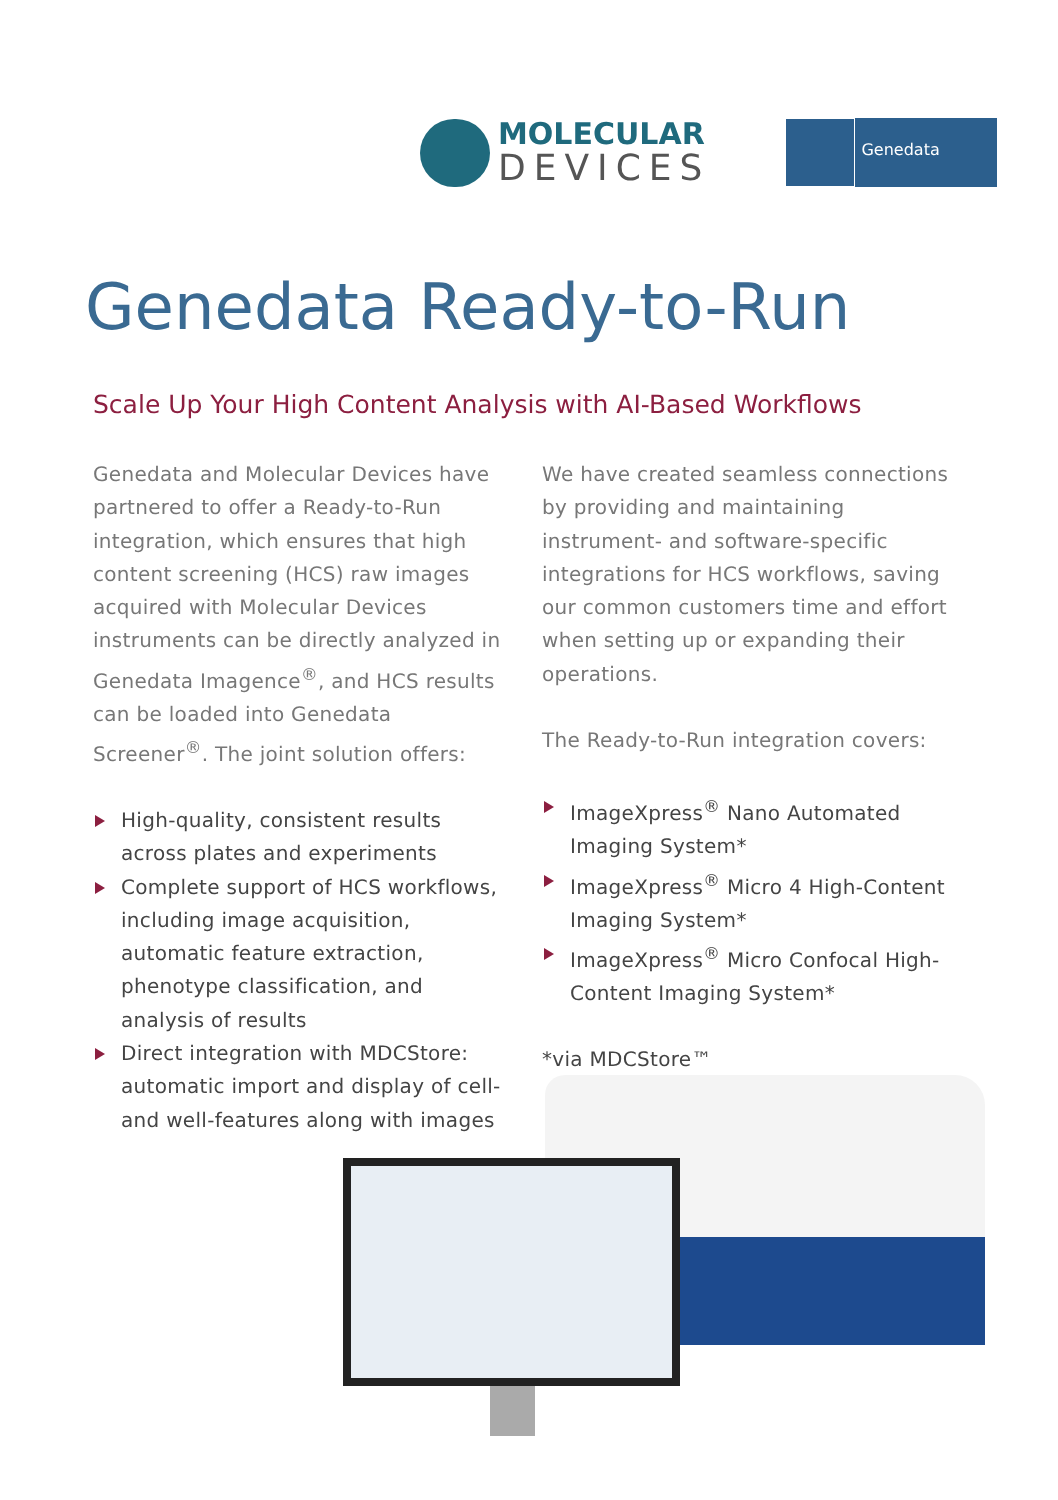MOLECULAR
DEVICES
Genedata
Genedata Ready-to-Run
Scale Up Your High Content Analysis with AI-Based Workflows
Genedata and Molecular Devices have partnered to offer a Ready-to-Run integration, which ensures that high content screening (HCS) raw images acquired with Molecular Devices instruments can be directly analyzed in Genedata Imagence<sup>®</sup>, and HCS results can be loaded into Genedata Screener<sup>®</sup>. The joint solution offers:
High-quality, consistent results across plates and experiments
Complete support of HCS workflows, including image acquisition, automatic feature extraction, phenotype classification, and analysis of results
Direct integration with MDCStore: automatic import and display of cell- and well-features along with images
We have created seamless connections by providing and maintaining instrument- and software-specific integrations for HCS workflows, saving our common customers time and effort when setting up or expanding their operations.
The Ready-to-Run integration covers:
ImageXpress<sup>®</sup> Nano Automated Imaging System*
ImageXpress<sup>®</sup> Micro 4 High-Content Imaging System*
ImageXpress<sup>®</sup> Micro Confocal High-Content Imaging System*
*via MDCStore™